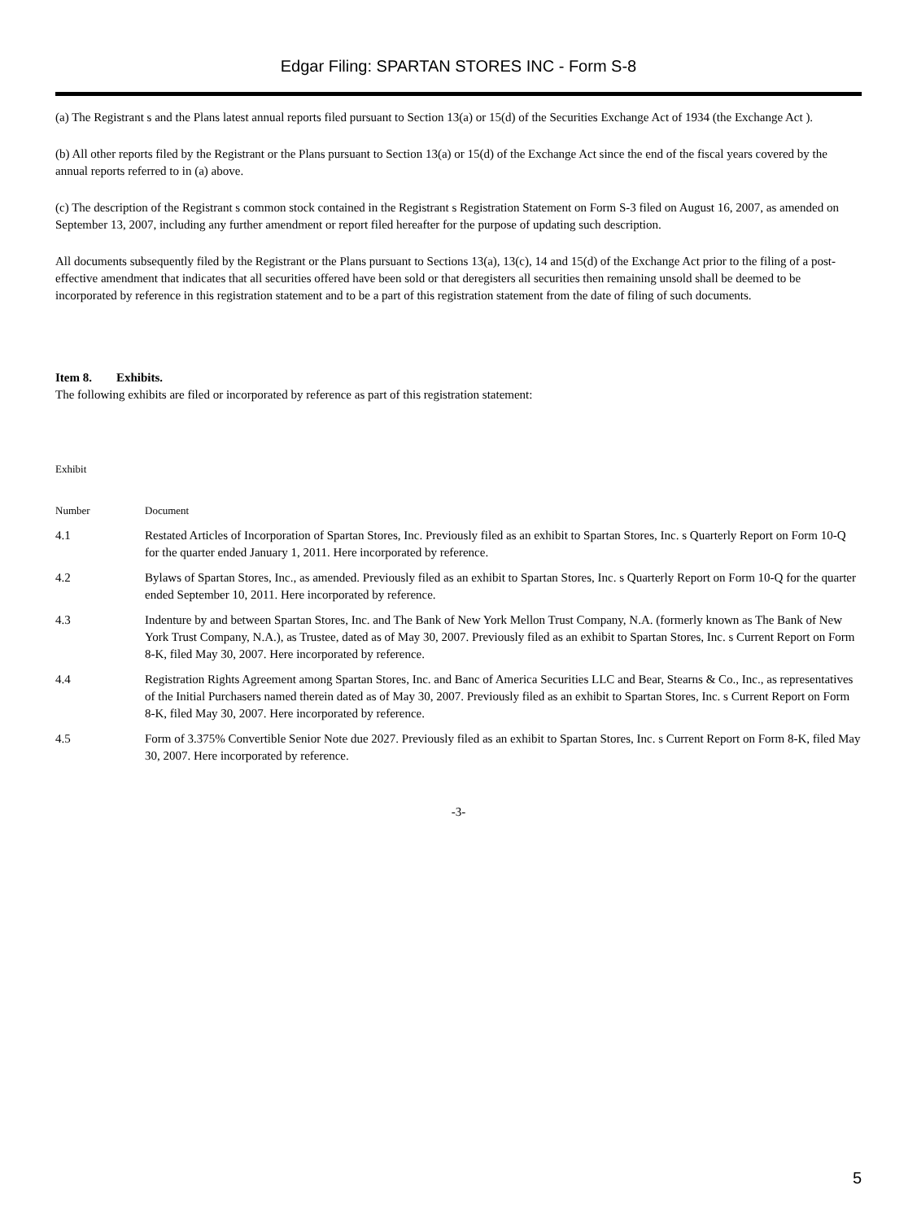Edgar Filing: SPARTAN STORES INC - Form S-8
(a) The Registrant s and the Plans latest annual reports filed pursuant to Section 13(a) or 15(d) of the Securities Exchange Act of 1934 (the Exchange Act ).
(b) All other reports filed by the Registrant or the Plans pursuant to Section 13(a) or 15(d) of the Exchange Act since the end of the fiscal years covered by the annual reports referred to in (a) above.
(c) The description of the Registrant s common stock contained in the Registrant s Registration Statement on Form S-3 filed on August 16, 2007, as amended on September 13, 2007, including any further amendment or report filed hereafter for the purpose of updating such description.
All documents subsequently filed by the Registrant or the Plans pursuant to Sections 13(a), 13(c), 14 and 15(d) of the Exchange Act prior to the filing of a post-effective amendment that indicates that all securities offered have been sold or that deregisters all securities then remaining unsold shall be deemed to be incorporated by reference in this registration statement and to be a part of this registration statement from the date of filing of such documents.
Item 8. Exhibits.
The following exhibits are filed or incorporated by reference as part of this registration statement:
| Exhibit | |
| --- | --- |
| Number | Document |
| 4.1 | Restated Articles of Incorporation of Spartan Stores, Inc. Previously filed as an exhibit to Spartan Stores, Inc. s Quarterly Report on Form 10-Q for the quarter ended January 1, 2011. Here incorporated by reference. |
| 4.2 | Bylaws of Spartan Stores, Inc., as amended. Previously filed as an exhibit to Spartan Stores, Inc. s Quarterly Report on Form 10-Q for the quarter ended September 10, 2011. Here incorporated by reference. |
| 4.3 | Indenture by and between Spartan Stores, Inc. and The Bank of New York Mellon Trust Company, N.A. (formerly known as The Bank of New York Trust Company, N.A.), as Trustee, dated as of May 30, 2007. Previously filed as an exhibit to Spartan Stores, Inc. s Current Report on Form 8-K, filed May 30, 2007. Here incorporated by reference. |
| 4.4 | Registration Rights Agreement among Spartan Stores, Inc. and Banc of America Securities LLC and Bear, Stearns & Co., Inc., as representatives of the Initial Purchasers named therein dated as of May 30, 2007. Previously filed as an exhibit to Spartan Stores, Inc. s Current Report on Form 8-K, filed May 30, 2007. Here incorporated by reference. |
| 4.5 | Form of 3.375% Convertible Senior Note due 2027. Previously filed as an exhibit to Spartan Stores, Inc. s Current Report on Form 8-K, filed May 30, 2007. Here incorporated by reference. |
-3-
5